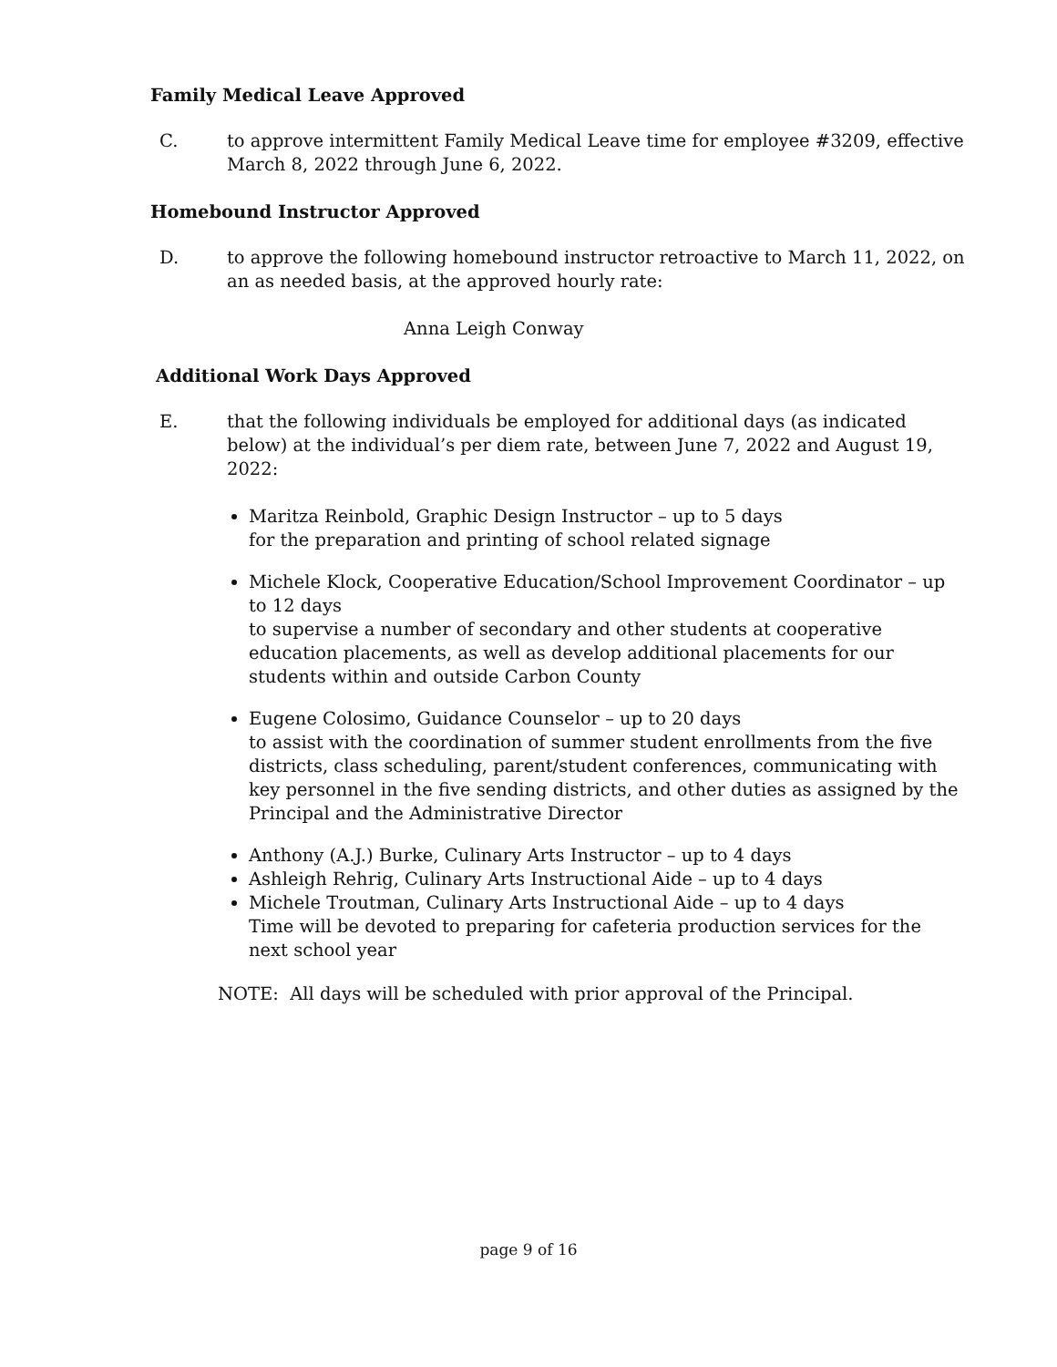Family Medical Leave Approved
C. to approve intermittent Family Medical Leave time for employee #3209, effective March 8, 2022 through June 6, 2022.
Homebound Instructor Approved
D. to approve the following homebound instructor retroactive to March 11, 2022, on an as needed basis, at the approved hourly rate:
Anna Leigh Conway
Additional Work Days Approved
E. that the following individuals be employed for additional days (as indicated below) at the individual’s per diem rate, between June 7, 2022 and August 19, 2022:
Maritza Reinbold, Graphic Design Instructor – up to 5 days
for the preparation and printing of school related signage
Michele Klock, Cooperative Education/School Improvement Coordinator – up to 12 days
to supervise a number of secondary and other students at cooperative education placements, as well as develop additional placements for our students within and outside Carbon County
Eugene Colosimo, Guidance Counselor – up to 20 days
to assist with the coordination of summer student enrollments from the five districts, class scheduling, parent/student conferences, communicating with key personnel in the five sending districts, and other duties as assigned by the Principal and the Administrative Director
Anthony (A.J.) Burke, Culinary Arts Instructor – up to 4 days
Ashleigh Rehrig, Culinary Arts Instructional Aide – up to 4 days
Michele Troutman, Culinary Arts Instructional Aide – up to 4 days
Time will be devoted to preparing for cafeteria production services for the next school year
NOTE: All days will be scheduled with prior approval of the Principal.
page 9 of 16